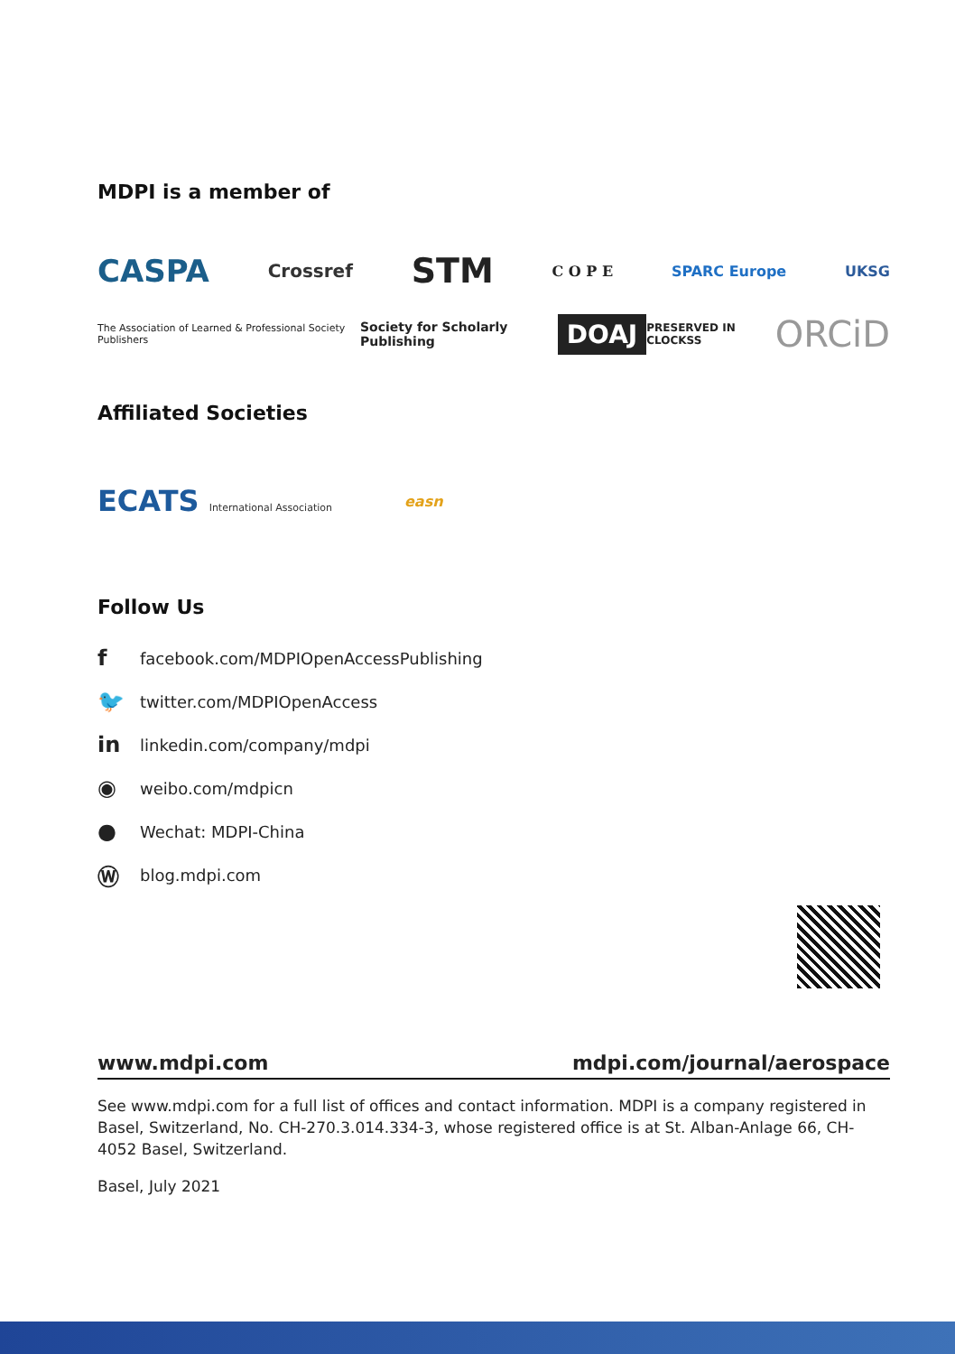MDPI is a member of
CASPA Crossref STM C O P E SPARC Europe UKSG
The Association of Learned & Professional Society Publishers Society for Scholarly Publishing DOAJ PRESERVED IN CLOCKSS ORCiD
Affiliated Societies
ECATS International Association easn
Follow Us
ffacebook.com/MDPIOpenAccessPublishing
🐦 twitter.com/MDPIOpenAccess
in linkedin.com/company/mdpi
◉ weibo.com/mdpicn
● Wechat: MDPI-China
Ⓦ blog.mdpi.com
www.mdpi.com mdpi.com/journal/aerospace
See www.mdpi.com for a full list of offices and contact information. MDPI is a company registered in Basel, Switzerland, No. CH-270.3.014.334-3, whose registered office is at St. Alban-Anlage 66, CH-4052 Basel, Switzerland.
Basel, July 2021